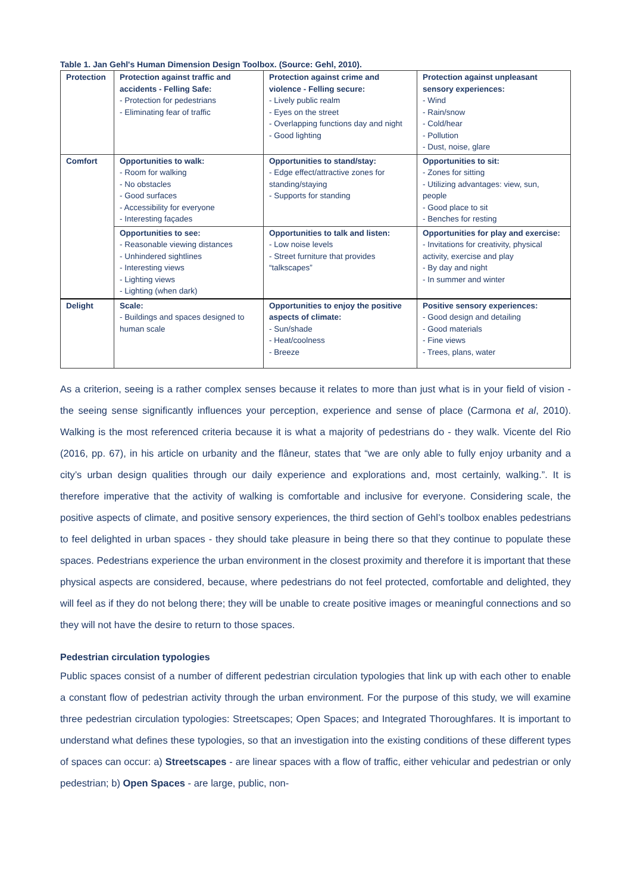Table 1. Jan Gehl's Human Dimension Design Toolbox. (Source: Gehl, 2010).
| Protection | Protection against traffic and accidents - Felling Safe: - Protection for pedestrians - Eliminating fear of traffic | Protection against crime and violence - Felling secure: - Lively public realm - Eyes on the street - Overlapping functions day and night - Good lighting | Protection against unpleasant sensory experiences: - Wind - Rain/snow - Cold/hear - Pollution - Dust, noise, glare |
| Comfort | Opportunities to walk: - Room for walking - No obstacles - Good surfaces - Accessibility for everyone - Interesting façades | Opportunities to stand/stay: - Edge effect/attractive zones for standing/staying - Supports for standing | Opportunities to sit: - Zones for sitting - Utilizing advantages: view, sun, people - Good place to sit - Benches for resting |
| | Opportunities to see: - Reasonable viewing distances - Unhindered sightlines - Interesting views - Lighting views - Lighting (when dark) | Opportunities to talk and listen: - Low noise levels - Street furniture that provides “talkscapes” | Opportunities for play and exercise: - Invitations for creativity, physical activity, exercise and play - By day and night - In summer and winter |
| Delight | Scale: - Buildings and spaces designed to human scale | Opportunities to enjoy the positive aspects of climate: - Sun/shade - Heat/coolness - Breeze | Positive sensory experiences: - Good design and detailing - Good materials - Fine views - Trees, plans, water |
As a criterion, seeing is a rather complex senses because it relates to more than just what is in your field of vision - the seeing sense significantly influences your perception, experience and sense of place (Carmona et al, 2010). Walking is the most referenced criteria because it is what a majority of pedestrians do - they walk. Vicente del Rio (2016, pp. 67), in his article on urbanity and the flâneur, states that “we are only able to fully enjoy urbanity and a city’s urban design qualities through our daily experience and explorations and, most certainly, walking.”. It is therefore imperative that the activity of walking is comfortable and inclusive for everyone. Considering scale, the positive aspects of climate, and positive sensory experiences, the third section of Gehl’s toolbox enables pedestrians to feel delighted in urban spaces - they should take pleasure in being there so that they continue to populate these spaces. Pedestrians experience the urban environment in the closest proximity and therefore it is important that these physical aspects are considered, because, where pedestrians do not feel protected, comfortable and delighted, they will feel as if they do not belong there; they will be unable to create positive images or meaningful connections and so they will not have the desire to return to those spaces.
Pedestrian circulation typologies
Public spaces consist of a number of different pedestrian circulation typologies that link up with each other to enable a constant flow of pedestrian activity through the urban environment. For the purpose of this study, we will examine three pedestrian circulation typologies: Streetscapes; Open Spaces; and Integrated Thoroughfares. It is important to understand what defines these typologies, so that an investigation into the existing conditions of these different types of spaces can occur: a) Streetscapes - are linear spaces with a flow of traffic, either vehicular and pedestrian or only pedestrian; b) Open Spaces - are large, public, non-